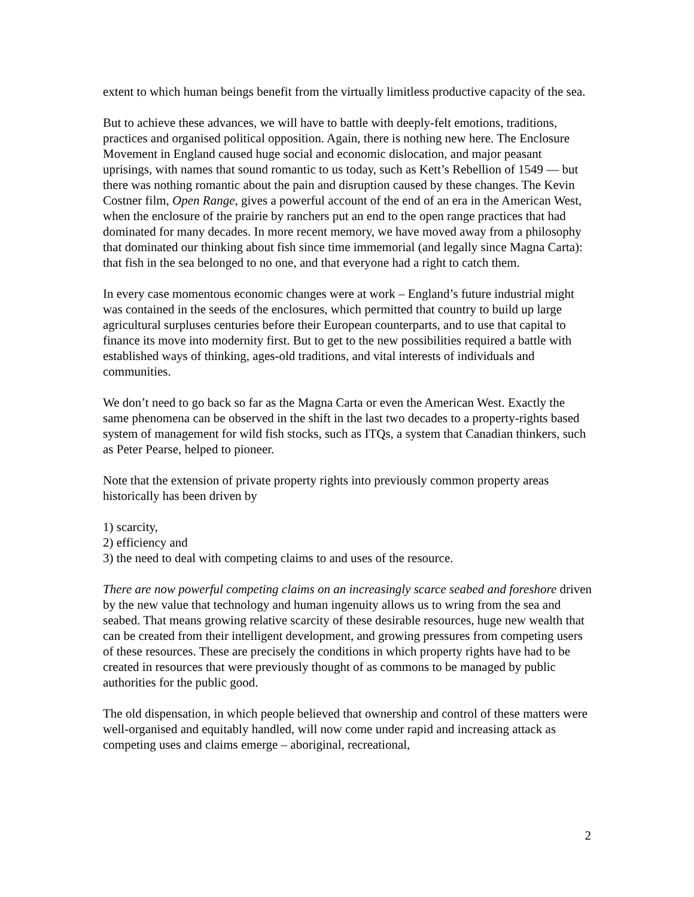extent to which human beings benefit from the virtually limitless productive capacity of the sea.
But to achieve these advances, we will have to battle with deeply-felt emotions, traditions, practices and organised political opposition. Again, there is nothing new here. The Enclosure Movement in England caused huge social and economic dislocation, and major peasant uprisings, with names that sound romantic to us today, such as Kett’s Rebellion of 1549 — but there was nothing romantic about the pain and disruption caused by these changes. The Kevin Costner film, Open Range, gives a powerful account of the end of an era in the American West, when the enclosure of the prairie by ranchers put an end to the open range practices that had dominated for many decades. In more recent memory, we have moved away from a philosophy that dominated our thinking about fish since time immemorial (and legally since Magna Carta): that fish in the sea belonged to no one, and that everyone had a right to catch them.
In every case momentous economic changes were at work – England’s future industrial might was contained in the seeds of the enclosures, which permitted that country to build up large agricultural surpluses centuries before their European counterparts, and to use that capital to finance its move into modernity first. But to get to the new possibilities required a battle with established ways of thinking, ages-old traditions, and vital interests of individuals and communities.
We don’t need to go back so far as the Magna Carta or even the American West. Exactly the same phenomena can be observed in the shift in the last two decades to a property-rights based system of management for wild fish stocks, such as ITQs, a system that Canadian thinkers, such as Peter Pearse, helped to pioneer.
Note that the extension of private property rights into previously common property areas historically has been driven by
1) scarcity,
2) efficiency and
3) the need to deal with competing claims to and uses of the resource.
There are now powerful competing claims on an increasingly scarce seabed and foreshore driven by the new value that technology and human ingenuity allows us to wring from the sea and seabed. That means growing relative scarcity of these desirable resources, huge new wealth that can be created from their intelligent development, and growing pressures from competing users of these resources. These are precisely the conditions in which property rights have had to be created in resources that were previously thought of as commons to be managed by public authorities for the public good.
The old dispensation, in which people believed that ownership and control of these matters were well-organised and equitably handled, will now come under rapid and increasing attack as competing uses and claims emerge – aboriginal, recreational,
2